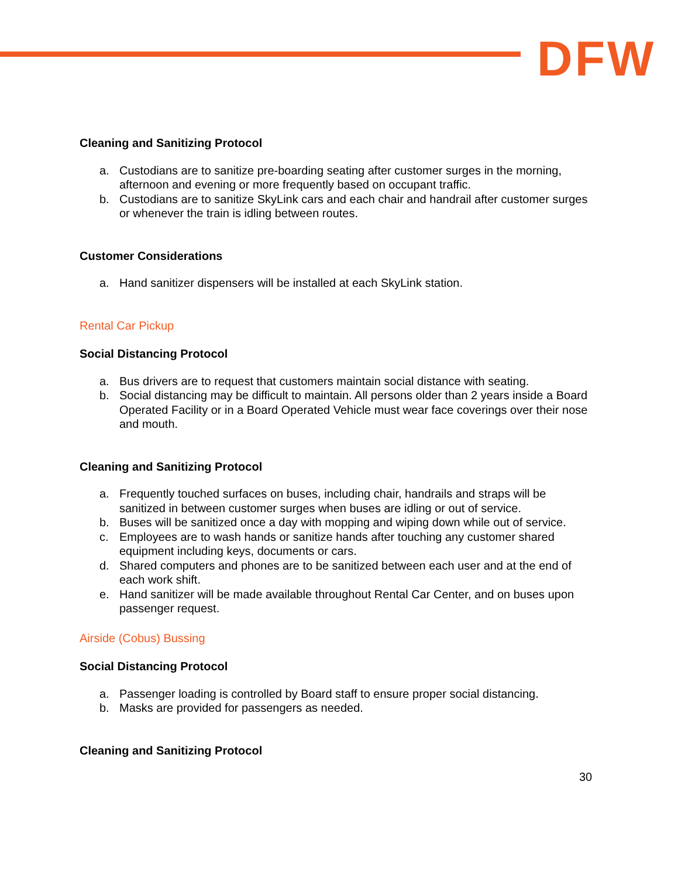DFW
Cleaning and Sanitizing Protocol
a. Custodians are to sanitize pre-boarding seating after customer surges in the morning, afternoon and evening or more frequently based on occupant traffic.
b. Custodians are to sanitize SkyLink cars and each chair and handrail after customer surges or whenever the train is idling between routes.
Customer Considerations
a. Hand sanitizer dispensers will be installed at each SkyLink station.
Rental Car Pickup
Social Distancing Protocol
a. Bus drivers are to request that customers maintain social distance with seating.
b. Social distancing may be difficult to maintain. All persons older than 2 years inside a Board Operated Facility or in a Board Operated Vehicle must wear face coverings over their nose and mouth.
Cleaning and Sanitizing Protocol
a. Frequently touched surfaces on buses, including chair, handrails and straps will be sanitized in between customer surges when buses are idling or out of service.
b. Buses will be sanitized once a day with mopping and wiping down while out of service.
c. Employees are to wash hands or sanitize hands after touching any customer shared equipment including keys, documents or cars.
d. Shared computers and phones are to be sanitized between each user and at the end of each work shift.
e. Hand sanitizer will be made available throughout Rental Car Center, and on buses upon passenger request.
Airside (Cobus) Bussing
Social Distancing Protocol
a. Passenger loading is controlled by Board staff to ensure proper social distancing.
b. Masks are provided for passengers as needed.
Cleaning and Sanitizing Protocol
30